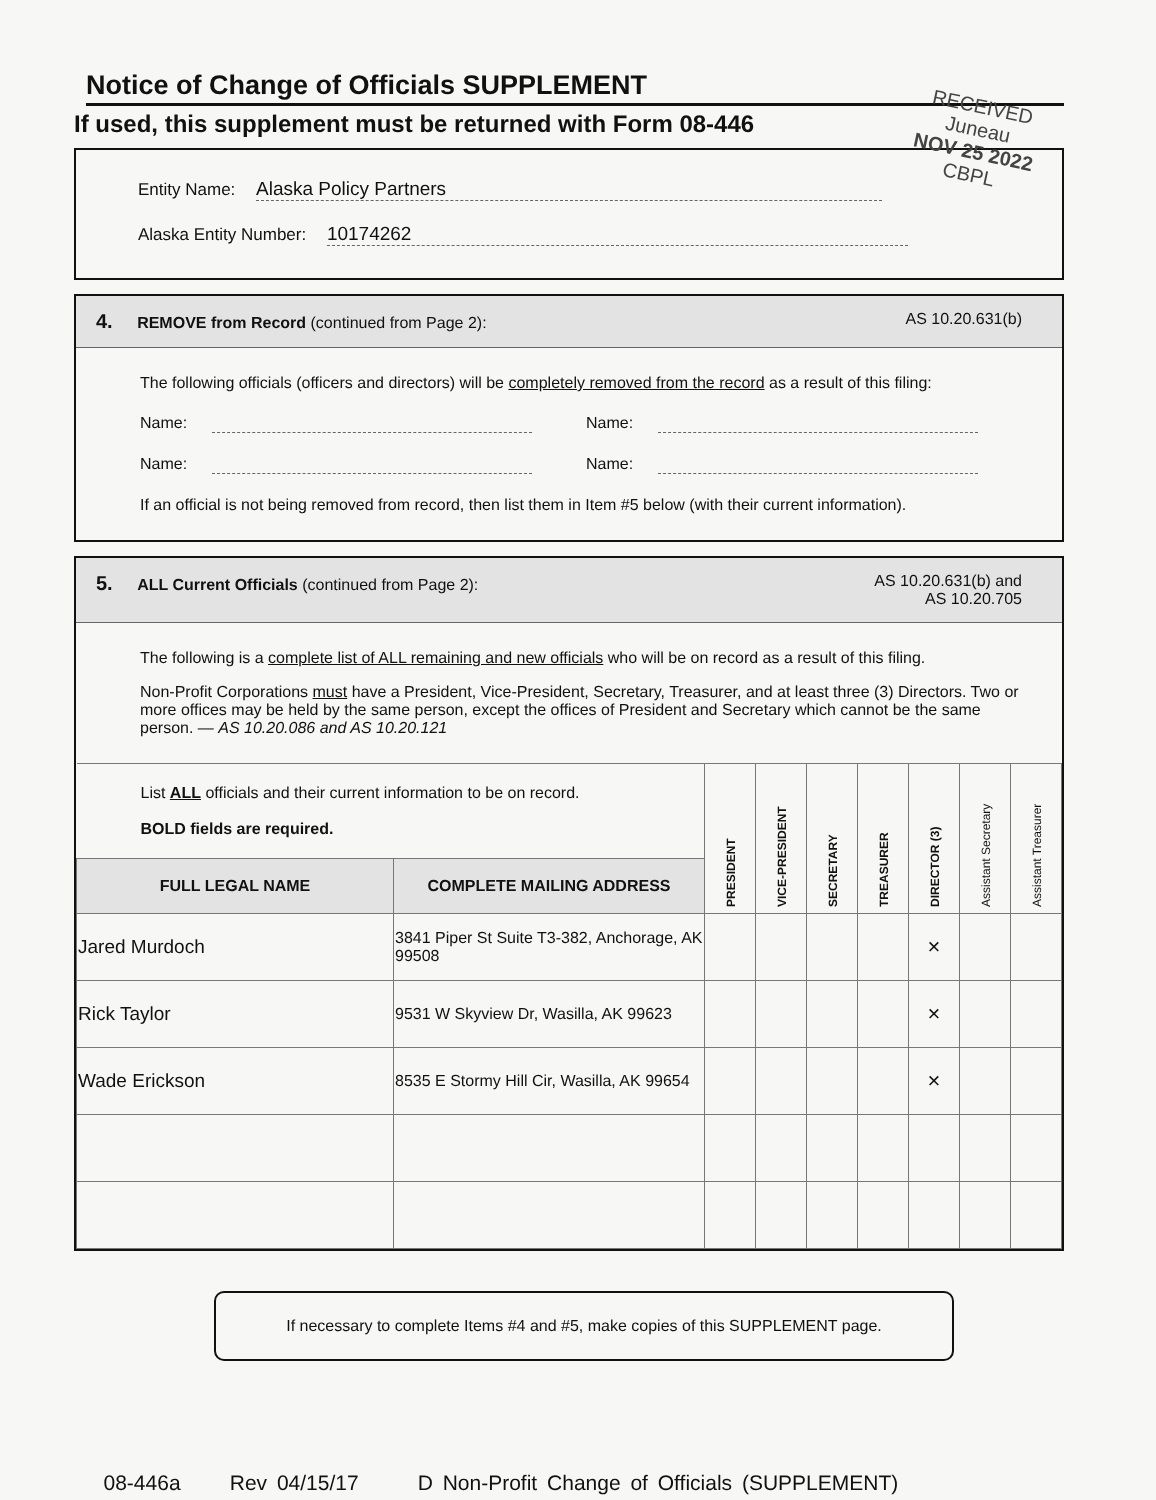RECEIVED
Juneau
NOV 25 2022
CBPL
Notice of Change of Officials SUPPLEMENT
If used, this supplement must be returned with Form 08-446
Entity Name: Alaska Policy Partners
Alaska Entity Number: 10174262
4. REMOVE from Record (continued from Page 2):
AS 10.20.631(b)
The following officials (officers and directors) will be completely removed from the record as a result of this filing:
Name: Name:
Name: Name:
If an official is not being removed from record, then list them in Item #5 below (with their current information).
5. ALL Current Officials (continued from Page 2):
AS 10.20.631(b) and
AS 10.20.705
The following is a complete list of ALL remaining and new officials who will be on record as a result of this filing.
Non-Profit Corporations must have a President, Vice-President, Secretary, Treasurer, and at least three (3) Directors. Two or more offices may be held by the same person, except the offices of President and Secretary which cannot be the same person. — AS 10.20.086 and AS 10.20.121
| List ALL officials and their current information to be on record. BOLD fields are required. | | PRESIDENT | VICE-PRESIDENT | SECRETARY | TREASURER | DIRECTOR (3) | Assistant Secretary | Assistant Treasurer |
| FULL LEGAL NAME | COMPLETE MAILING ADDRESS | | | | | | | |
| Jared Murdoch | 3841 Piper St Suite T3-382, Anchorage, AK 99508 | | | | | × | | |
| Rick Taylor | 9531 W Skyview Dr, Wasilla, AK 99623 | | | | | × | | |
| Wade Erickson | 8535 E Stormy Hill Cir, Wasilla, AK 99654 | | | | | × | | |
If necessary to complete Items #4 and #5, make copies of this SUPPLEMENT page.
08-446a Rev 04/15/17 D Non-Profit Change of Officials (SUPPLEMENT)